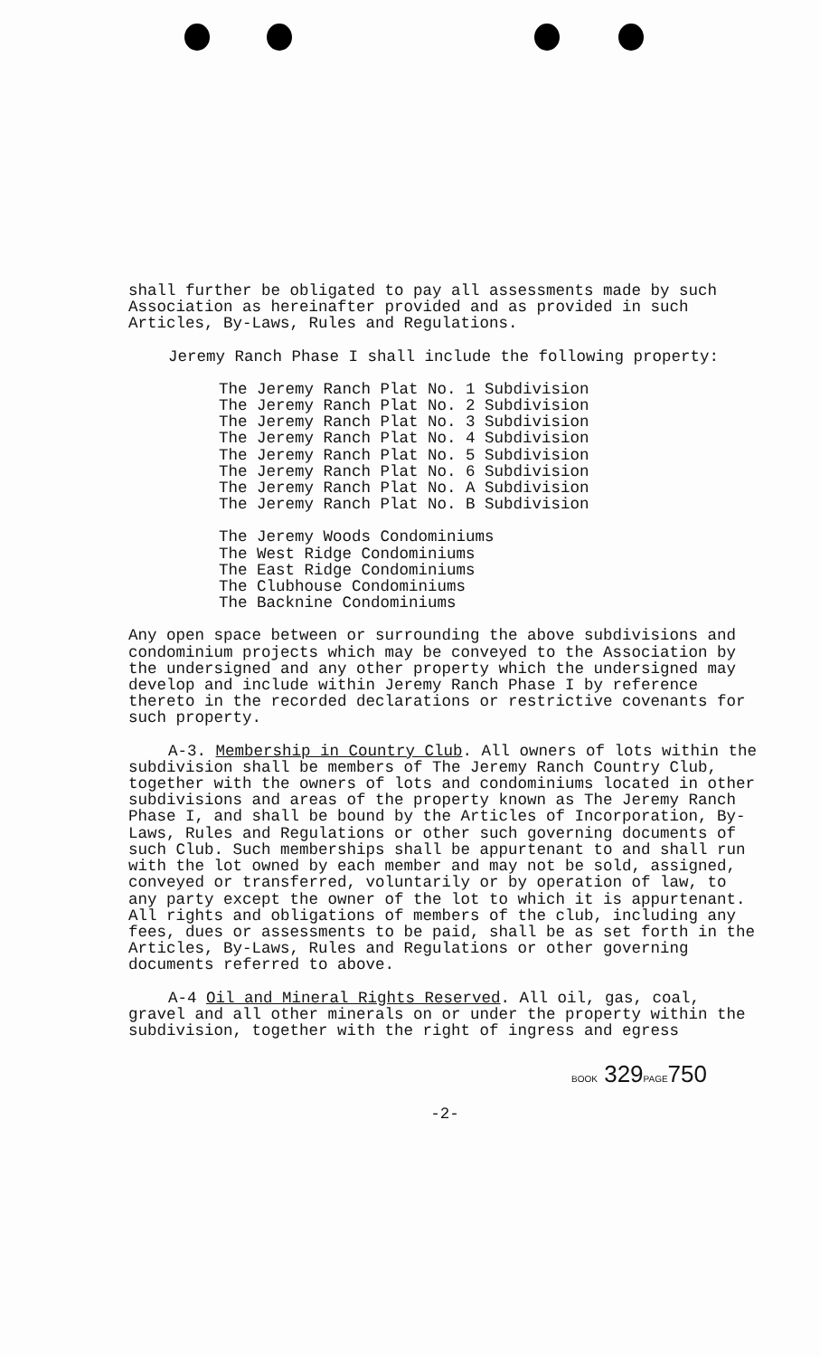shall further be obligated to pay all assessments made by such Association as hereinafter provided and as provided in such Articles, By-Laws, Rules and Regulations.
Jeremy Ranch Phase I shall include the following property:
The Jeremy Ranch Plat No. 1 Subdivision
The Jeremy Ranch Plat No. 2 Subdivision
The Jeremy Ranch Plat No. 3 Subdivision
The Jeremy Ranch Plat No. 4 Subdivision
The Jeremy Ranch Plat No. 5 Subdivision
The Jeremy Ranch Plat No. 6 Subdivision
The Jeremy Ranch Plat No. A Subdivision
The Jeremy Ranch Plat No. B Subdivision
The Jeremy Woods Condominiums
The West Ridge Condominiums
The East Ridge Condominiums
The Clubhouse Condominiums
The Backnine Condominiums
Any open space between or surrounding the above subdivisions and condominium projects which may be conveyed to the Association by the undersigned and any other property which the undersigned may develop and include within Jeremy Ranch Phase I by reference thereto in the recorded declarations or restrictive covenants for such property.
A-3. Membership in Country Club. All owners of lots within the subdivision shall be members of The Jeremy Ranch Country Club, together with the owners of lots and condominiums located in other subdivisions and areas of the property known as The Jeremy Ranch Phase I, and shall be bound by the Articles of Incorporation, By-Laws, Rules and Regulations or other such governing documents of such Club. Such memberships shall be appurtenant to and shall run with the lot owned by each member and may not be sold, assigned, conveyed or transferred, voluntarily or by operation of law, to any party except the owner of the lot to which it is appurtenant. All rights and obligations of members of the club, including any fees, dues or assessments to be paid, shall be as set forth in the Articles, By-Laws, Rules and Regulations or other governing documents referred to above.
A-4 Oil and Mineral Rights Reserved. All oil, gas, coal, gravel and all other minerals on or under the property within the subdivision, together with the right of ingress and egress
BOOK 329PAGE750
-2-